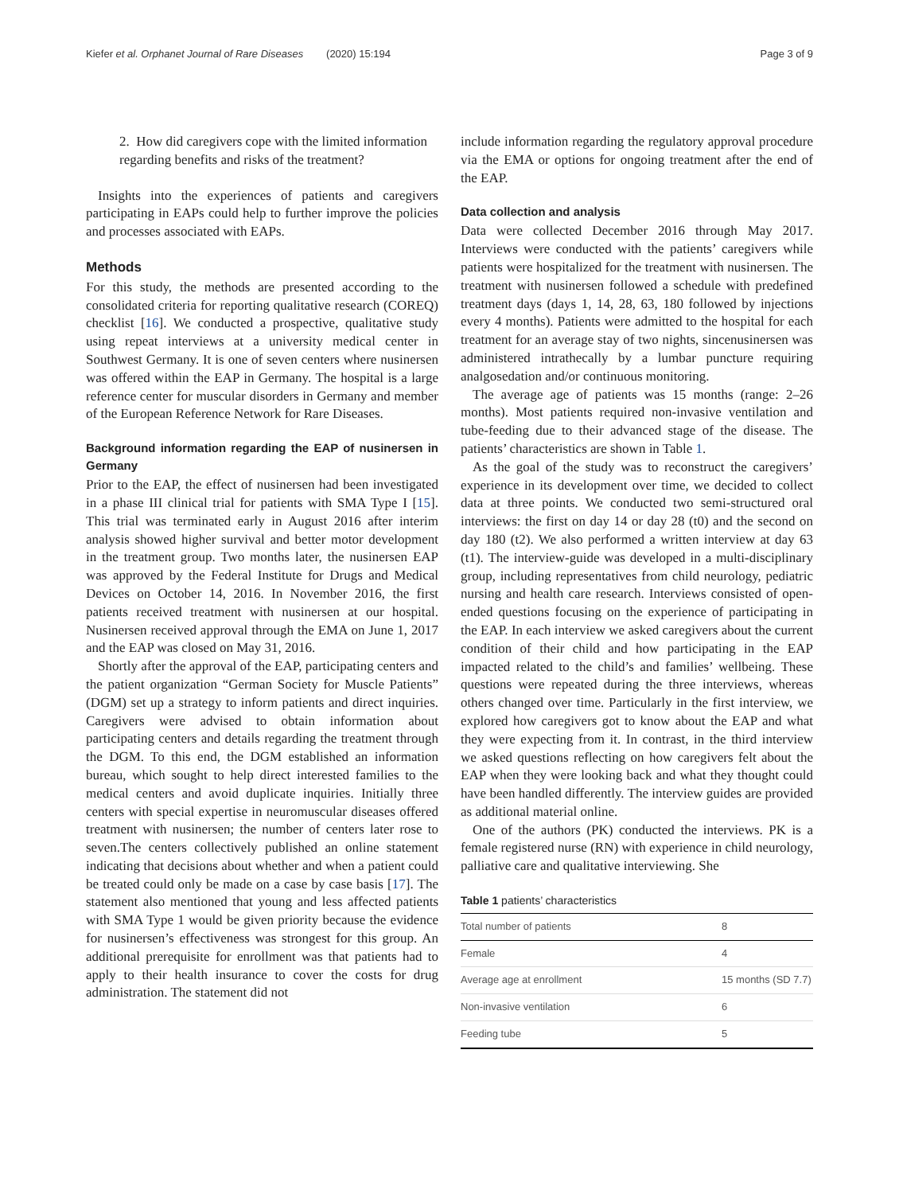Kiefer et al. Orphanet Journal of Rare Diseases (2020) 15:194 Page 3 of 9
2. How did caregivers cope with the limited information regarding benefits and risks of the treatment?
Insights into the experiences of patients and caregivers participating in EAPs could help to further improve the policies and processes associated with EAPs.
Methods
For this study, the methods are presented according to the consolidated criteria for reporting qualitative research (COREQ) checklist [16]. We conducted a prospective, qualitative study using repeat interviews at a university medical center in Southwest Germany. It is one of seven centers where nusinersen was offered within the EAP in Germany. The hospital is a large reference center for muscular disorders in Germany and member of the European Reference Network for Rare Diseases.
Background information regarding the EAP of nusinersen in Germany
Prior to the EAP, the effect of nusinersen had been investigated in a phase III clinical trial for patients with SMA Type I [15]. This trial was terminated early in August 2016 after interim analysis showed higher survival and better motor development in the treatment group. Two months later, the nusinersen EAP was approved by the Federal Institute for Drugs and Medical Devices on October 14, 2016. In November 2016, the first patients received treatment with nusinersen at our hospital. Nusinersen received approval through the EMA on June 1, 2017 and the EAP was closed on May 31, 2016.
Shortly after the approval of the EAP, participating centers and the patient organization “German Society for Muscle Patients” (DGM) set up a strategy to inform patients and direct inquiries. Caregivers were advised to obtain information about participating centers and details regarding the treatment through the DGM. To this end, the DGM established an information bureau, which sought to help direct interested families to the medical centers and avoid duplicate inquiries. Initially three centers with special expertise in neuromuscular diseases offered treatment with nusinersen; the number of centers later rose to seven.The centers collectively published an online statement indicating that decisions about whether and when a patient could be treated could only be made on a case by case basis [17]. The statement also mentioned that young and less affected patients with SMA Type 1 would be given priority because the evidence for nusinersen’s effectiveness was strongest for this group. An additional prerequisite for enrollment was that patients had to apply to their health insurance to cover the costs for drug administration. The statement did not
include information regarding the regulatory approval procedure via the EMA or options for ongoing treatment after the end of the EAP.
Data collection and analysis
Data were collected December 2016 through May 2017. Interviews were conducted with the patients’ caregivers while patients were hospitalized for the treatment with nusinersen. The treatment with nusinersen followed a schedule with predefined treatment days (days 1, 14, 28, 63, 180 followed by injections every 4 months). Patients were admitted to the hospital for each treatment for an average stay of two nights, sincenusinersen was administered intrathecally by a lumbar puncture requiring analgosedation and/or continuous monitoring.
The average age of patients was 15 months (range: 2–26 months). Most patients required non-invasive ventilation and tube-feeding due to their advanced stage of the disease. The patients’ characteristics are shown in Table 1.
As the goal of the study was to reconstruct the caregivers’ experience in its development over time, we decided to collect data at three points. We conducted two semi-structured oral interviews: the first on day 14 or day 28 (t0) and the second on day 180 (t2). We also performed a written interview at day 63 (t1). The interview-guide was developed in a multi-disciplinary group, including representatives from child neurology, pediatric nursing and health care research. Interviews consisted of open-ended questions focusing on the experience of participating in the EAP. In each interview we asked caregivers about the current condition of their child and how participating in the EAP impacted related to the child’s and families’ wellbeing. These questions were repeated during the three interviews, whereas others changed over time. Particularly in the first interview, we explored how caregivers got to know about the EAP and what they were expecting from it. In contrast, in the third interview we asked questions reflecting on how caregivers felt about the EAP when they were looking back and what they thought could have been handled differently. The interview guides are provided as additional material online.
One of the authors (PK) conducted the interviews. PK is a female registered nurse (RN) with experience in child neurology, palliative care and qualitative interviewing. She
Table 1 patients’ characteristics
| Total number of patients | 8 |
| Female | 4 |
| Average age at enrollment | 15 months (SD 7.7) |
| Non-invasive ventilation | 6 |
| Feeding tube | 5 |